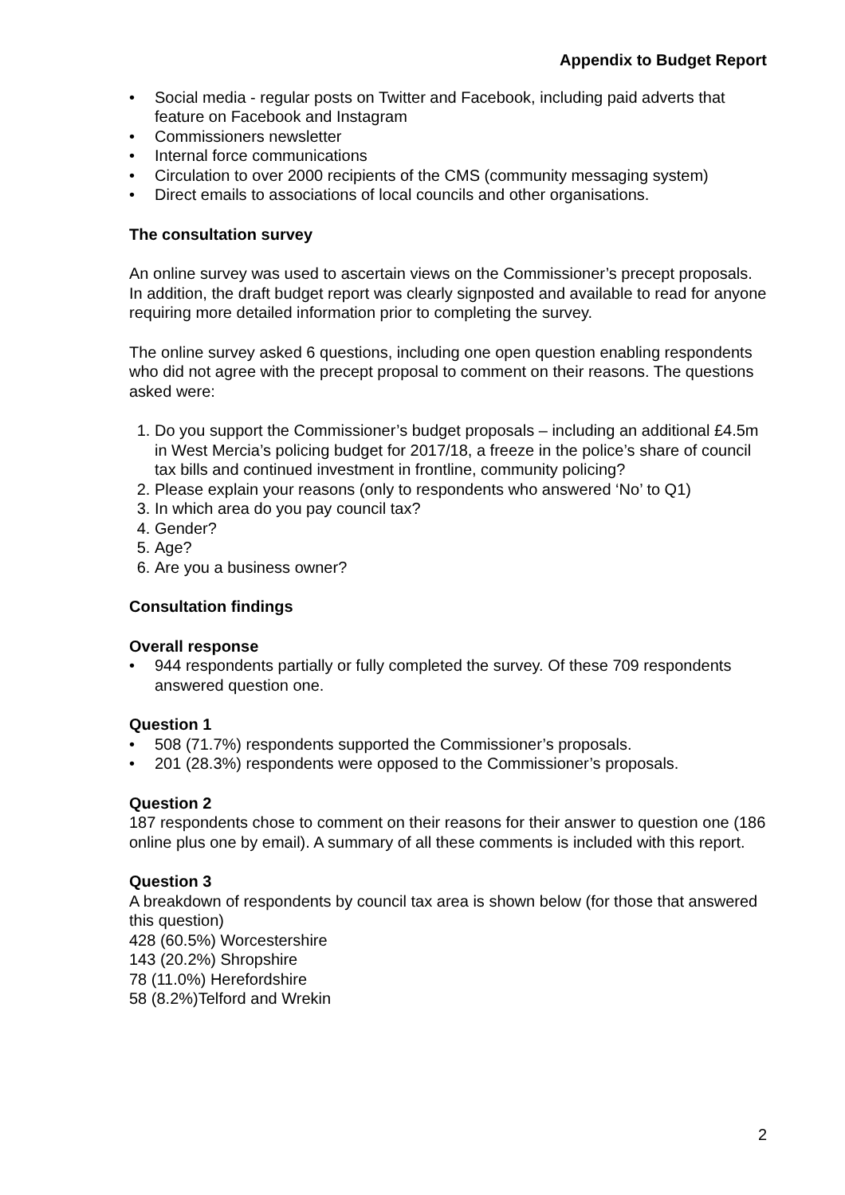Appendix to Budget Report
Social media - regular posts on Twitter and Facebook, including paid adverts that feature on Facebook and Instagram
Commissioners newsletter
Internal force communications
Circulation to over 2000 recipients of the CMS (community messaging system)
Direct emails to associations of local councils and other organisations.
The consultation survey
An online survey was used to ascertain views on the Commissioner’s precept proposals. In addition, the draft budget report was clearly signposted and available to read for anyone requiring more detailed information prior to completing the survey.
The online survey asked 6 questions, including one open question enabling respondents who did not agree with the precept proposal to comment on their reasons. The questions asked were:
1. Do you support the Commissioner’s budget proposals – including an additional £4.5m in West Mercia’s policing budget for 2017/18, a freeze in the police’s share of council tax bills and continued investment in frontline, community policing?
2. Please explain your reasons (only to respondents who answered ‘No’ to Q1)
3. In which area do you pay council tax?
4. Gender?
5. Age?
6. Are you a business owner?
Consultation findings
Overall response
944 respondents partially or fully completed the survey. Of these 709 respondents answered question one.
Question 1
508 (71.7%) respondents supported the Commissioner’s proposals.
201 (28.3%) respondents were opposed to the Commissioner’s proposals.
Question 2
187 respondents chose to comment on their reasons for their answer to question one (186 online plus one by email). A summary of all these comments is included with this report.
Question 3
A breakdown of respondents by council tax area is shown below (for those that answered this question)
428 (60.5%) Worcestershire
143 (20.2%) Shropshire
78 (11.0%) Herefordshire
58 (8.2%)Telford and Wrekin
2